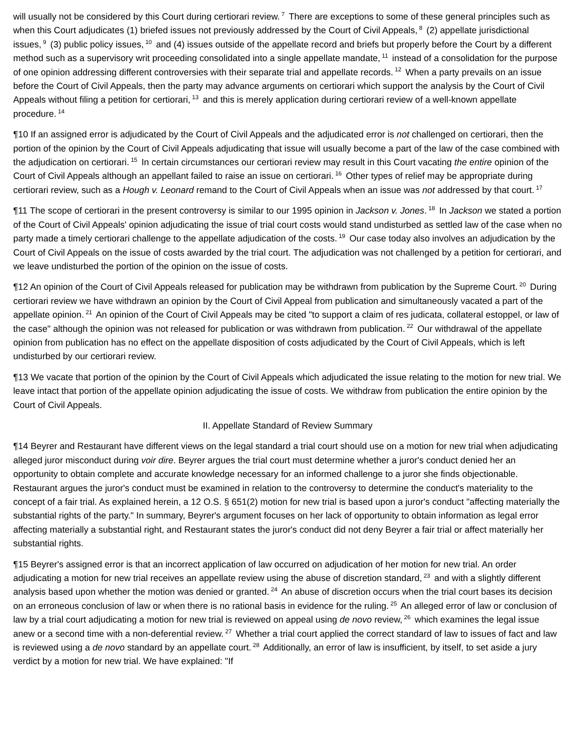will usually not be considered by this Court during certiorari review.<sup>7</sup> There are exceptions to some of these general principles such as when this Court adjudicates (1) briefed issues not previously addressed by the Court of Civil Appeals,<sup>8</sup> (2) appellate jurisdictional issues,<sup>9</sup> (3) public policy issues,<sup>10</sup> and (4) issues outside of the appellate record and briefs but properly before the Court by a different method such as a supervisory writ proceeding consolidated into a single appellate mandate,<sup>11</sup> instead of a consolidation for the purpose of one opinion addressing different controversies with their separate trial and appellate records.<sup>12</sup> When a party prevails on an issue before the Court of Civil Appeals, then the party may advance arguments on certiorari which support the analysis by the Court of Civil Appeals without filing a petition for certiorari,<sup>13</sup> and this is merely application during certiorari review of a well-known appellate procedure.<sup>14</sup>
¶10 If an assigned error is adjudicated by the Court of Civil Appeals and the adjudicated error is not challenged on certiorari, then the portion of the opinion by the Court of Civil Appeals adjudicating that issue will usually become a part of the law of the case combined with the adjudication on certiorari.<sup>15</sup> In certain circumstances our certiorari review may result in this Court vacating the entire opinion of the Court of Civil Appeals although an appellant failed to raise an issue on certiorari.<sup>16</sup> Other types of relief may be appropriate during certiorari review, such as a Hough v. Leonard remand to the Court of Civil Appeals when an issue was not addressed by that court.<sup>17</sup>
¶11 The scope of certiorari in the present controversy is similar to our 1995 opinion in Jackson v. Jones.<sup>18</sup> In Jackson we stated a portion of the Court of Civil Appeals' opinion adjudicating the issue of trial court costs would stand undisturbed as settled law of the case when no party made a timely certiorari challenge to the appellate adjudication of the costs.<sup>19</sup> Our case today also involves an adjudication by the Court of Civil Appeals on the issue of costs awarded by the trial court. The adjudication was not challenged by a petition for certiorari, and we leave undisturbed the portion of the opinion on the issue of costs.
¶12 An opinion of the Court of Civil Appeals released for publication may be withdrawn from publication by the Supreme Court.<sup>20</sup> During certiorari review we have withdrawn an opinion by the Court of Civil Appeal from publication and simultaneously vacated a part of the appellate opinion.<sup>21</sup> An opinion of the Court of Civil Appeals may be cited "to support a claim of res judicata, collateral estoppel, or law of the case" although the opinion was not released for publication or was withdrawn from publication.<sup>22</sup> Our withdrawal of the appellate opinion from publication has no effect on the appellate disposition of costs adjudicated by the Court of Civil Appeals, which is left undisturbed by our certiorari review.
¶13 We vacate that portion of the opinion by the Court of Civil Appeals which adjudicated the issue relating to the motion for new trial. We leave intact that portion of the appellate opinion adjudicating the issue of costs. We withdraw from publication the entire opinion by the Court of Civil Appeals.
II. Appellate Standard of Review Summary
¶14 Beyrer and Restaurant have different views on the legal standard a trial court should use on a motion for new trial when adjudicating alleged juror misconduct during voir dire. Beyrer argues the trial court must determine whether a juror's conduct denied her an opportunity to obtain complete and accurate knowledge necessary for an informed challenge to a juror she finds objectionable. Restaurant argues the juror's conduct must be examined in relation to the controversy to determine the conduct's materiality to the concept of a fair trial. As explained herein, a 12 O.S. § 651(2) motion for new trial is based upon a juror's conduct "affecting materially the substantial rights of the party." In summary, Beyrer's argument focuses on her lack of opportunity to obtain information as legal error affecting materially a substantial right, and Restaurant states the juror's conduct did not deny Beyrer a fair trial or affect materially her substantial rights.
¶15 Beyrer's assigned error is that an incorrect application of law occurred on adjudication of her motion for new trial. An order adjudicating a motion for new trial receives an appellate review using the abuse of discretion standard,<sup>23</sup> and with a slightly different analysis based upon whether the motion was denied or granted.<sup>24</sup> An abuse of discretion occurs when the trial court bases its decision on an erroneous conclusion of law or when there is no rational basis in evidence for the ruling.<sup>25</sup> An alleged error of law or conclusion of law by a trial court adjudicating a motion for new trial is reviewed on appeal using de novo review,<sup>26</sup> which examines the legal issue anew or a second time with a non-deferential review.<sup>27</sup> Whether a trial court applied the correct standard of law to issues of fact and law is reviewed using a de novo standard by an appellate court.<sup>28</sup> Additionally, an error of law is insufficient, by itself, to set aside a jury verdict by a motion for new trial. We have explained: "If